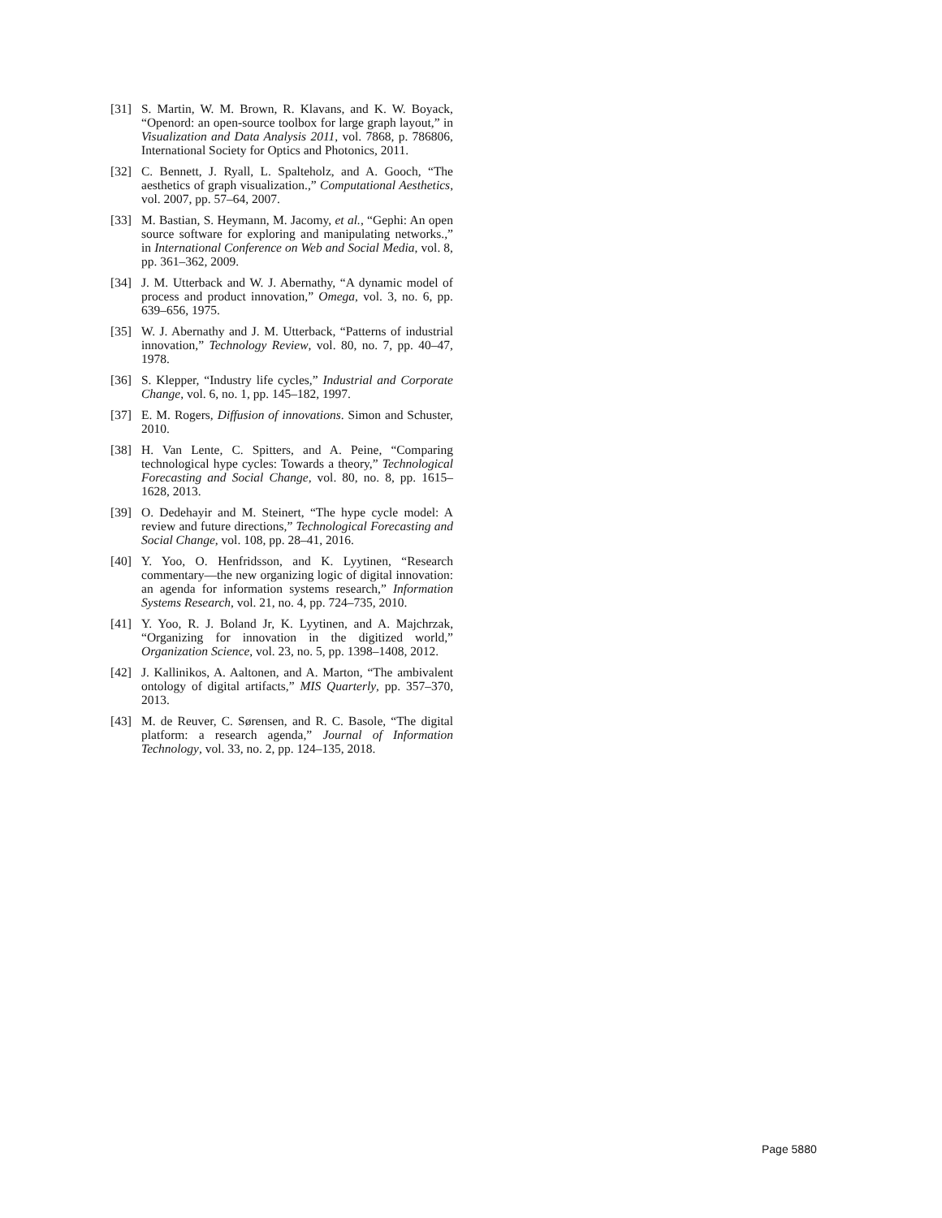[31] S. Martin, W. M. Brown, R. Klavans, and K. W. Boyack, “Openord: an open-source toolbox for large graph layout,” in Visualization and Data Analysis 2011, vol. 7868, p. 786806, International Society for Optics and Photonics, 2011.
[32] C. Bennett, J. Ryall, L. Spalteholz, and A. Gooch, “The aesthetics of graph visualization.,” Computational Aesthetics, vol. 2007, pp. 57–64, 2007.
[33] M. Bastian, S. Heymann, M. Jacomy, et al., “Gephi: An open source software for exploring and manipulating networks.,” in International Conference on Web and Social Media, vol. 8, pp. 361–362, 2009.
[34] J. M. Utterback and W. J. Abernathy, “A dynamic model of process and product innovation,” Omega, vol. 3, no. 6, pp. 639–656, 1975.
[35] W. J. Abernathy and J. M. Utterback, “Patterns of industrial innovation,” Technology Review, vol. 80, no. 7, pp. 40–47, 1978.
[36] S. Klepper, “Industry life cycles,” Industrial and Corporate Change, vol. 6, no. 1, pp. 145–182, 1997.
[37] E. M. Rogers, Diffusion of innovations. Simon and Schuster, 2010.
[38] H. Van Lente, C. Spitters, and A. Peine, “Comparing technological hype cycles: Towards a theory,” Technological Forecasting and Social Change, vol. 80, no. 8, pp. 1615–1628, 2013.
[39] O. Dedehayir and M. Steinert, “The hype cycle model: A review and future directions,” Technological Forecasting and Social Change, vol. 108, pp. 28–41, 2016.
[40] Y. Yoo, O. Henfridsson, and K. Lyytinen, “Research commentary—the new organizing logic of digital innovation: an agenda for information systems research,” Information Systems Research, vol. 21, no. 4, pp. 724–735, 2010.
[41] Y. Yoo, R. J. Boland Jr, K. Lyytinen, and A. Majchrzak, “Organizing for innovation in the digitized world,” Organization Science, vol. 23, no. 5, pp. 1398–1408, 2012.
[42] J. Kallinikos, A. Aaltonen, and A. Marton, “The ambivalent ontology of digital artifacts,” MIS Quarterly, pp. 357–370, 2013.
[43] M. de Reuver, C. Sørensen, and R. C. Basole, “The digital platform: a research agenda,” Journal of Information Technology, vol. 33, no. 2, pp. 124–135, 2018.
Page 5880